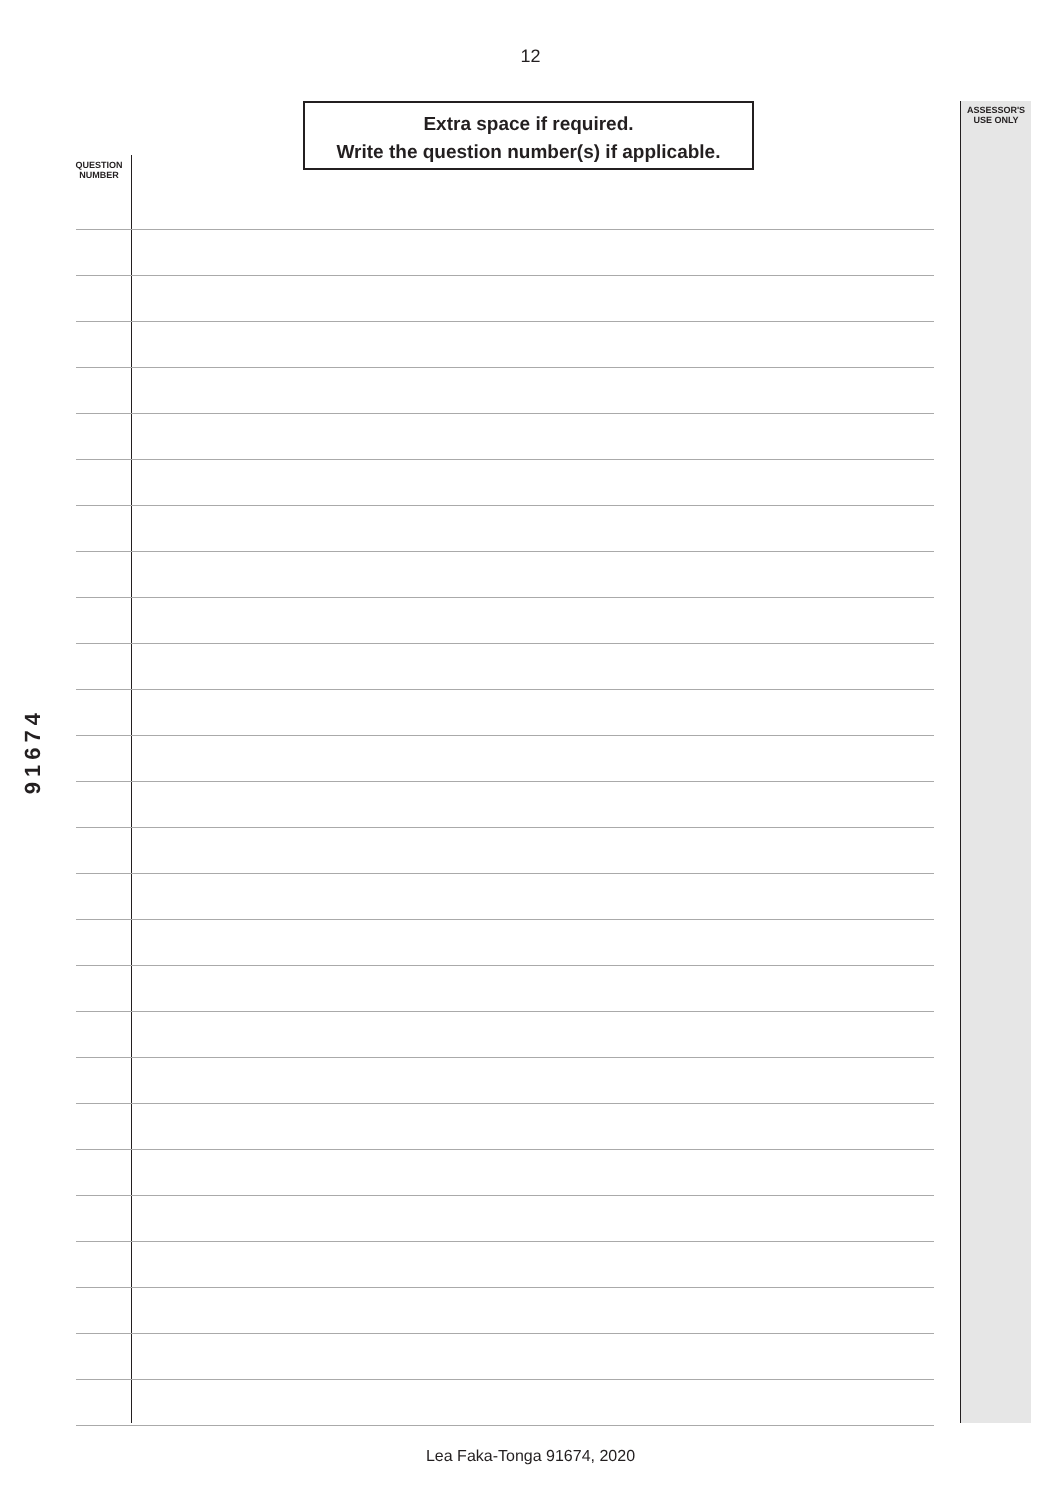12
Extra space if required.
Write the question number(s) if applicable.
ASSESSOR'S
USE ONLY
QUESTION
NUMBER
91674
Lea Faka-Tonga 91674, 2020